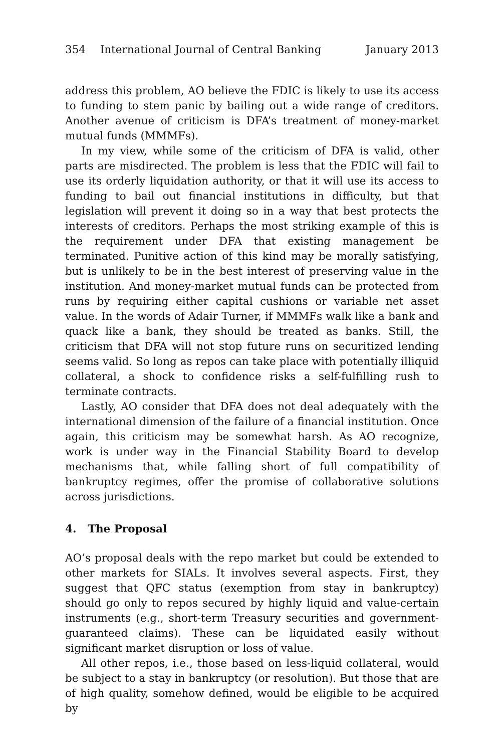354 International Journal of Central Banking January 2013
address this problem, AO believe the FDIC is likely to use its access to funding to stem panic by bailing out a wide range of creditors. Another avenue of criticism is DFA’s treatment of money-market mutual funds (MMMFs).
In my view, while some of the criticism of DFA is valid, other parts are misdirected. The problem is less that the FDIC will fail to use its orderly liquidation authority, or that it will use its access to funding to bail out financial institutions in difficulty, but that legislation will prevent it doing so in a way that best protects the interests of creditors. Perhaps the most striking example of this is the requirement under DFA that existing management be terminated. Punitive action of this kind may be morally satisfying, but is unlikely to be in the best interest of preserving value in the institution. And money-market mutual funds can be protected from runs by requiring either capital cushions or variable net asset value. In the words of Adair Turner, if MMMFs walk like a bank and quack like a bank, they should be treated as banks. Still, the criticism that DFA will not stop future runs on securitized lending seems valid. So long as repos can take place with potentially illiquid collateral, a shock to confidence risks a self-fulfilling rush to terminate contracts.
Lastly, AO consider that DFA does not deal adequately with the international dimension of the failure of a financial institution. Once again, this criticism may be somewhat harsh. As AO recognize, work is under way in the Financial Stability Board to develop mechanisms that, while falling short of full compatibility of bankruptcy regimes, offer the promise of collaborative solutions across jurisdictions.
4. The Proposal
AO’s proposal deals with the repo market but could be extended to other markets for SIALs. It involves several aspects. First, they suggest that QFC status (exemption from stay in bankruptcy) should go only to repos secured by highly liquid and value-certain instruments (e.g., short-term Treasury securities and government-guaranteed claims). These can be liquidated easily without significant market disruption or loss of value.
All other repos, i.e., those based on less-liquid collateral, would be subject to a stay in bankruptcy (or resolution). But those that are of high quality, somehow defined, would be eligible to be acquired by